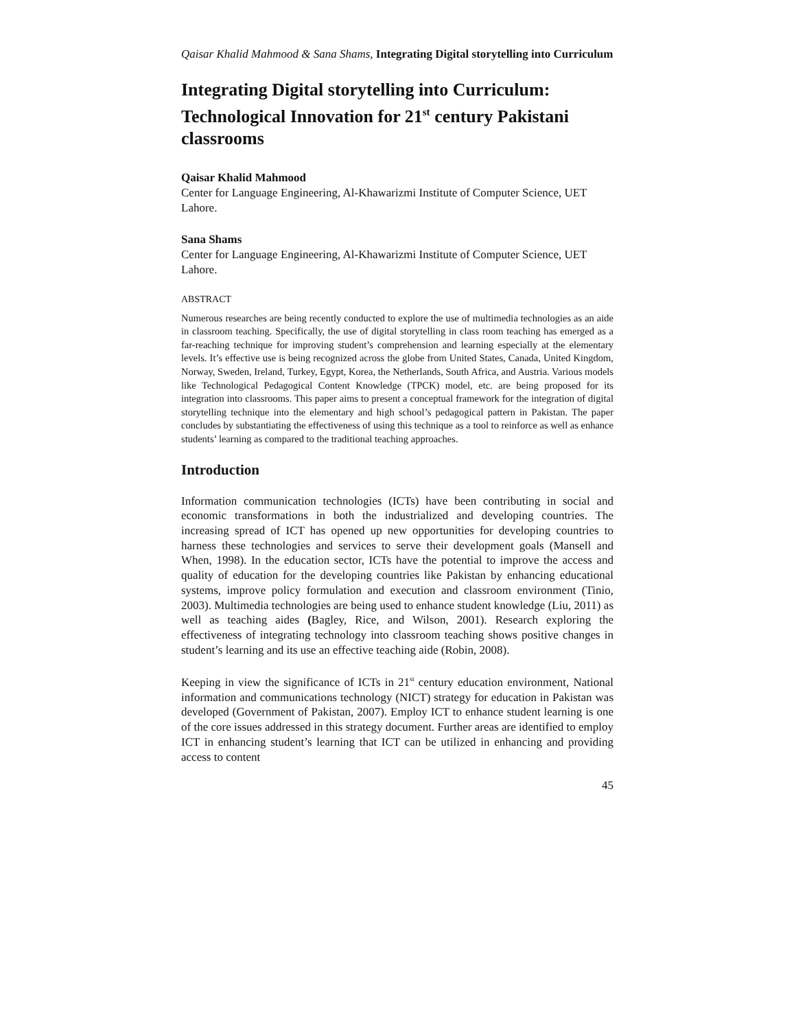Qaisar Khalid Mahmood & Sana Shams, Integrating Digital storytelling into Curriculum
Integrating Digital storytelling into Curriculum: Technological Innovation for 21<sup>st</sup> century Pakistani classrooms
Qaisar Khalid Mahmood
Center for Language Engineering, Al-Khawarizmi Institute of Computer Science, UET Lahore.
Sana Shams
Center for Language Engineering, Al-Khawarizmi Institute of Computer Science, UET Lahore.
ABSTRACT
Numerous researches are being recently conducted to explore the use of multimedia technologies as an aide in classroom teaching. Specifically, the use of digital storytelling in class room teaching has emerged as a far-reaching technique for improving student’s comprehension and learning especially at the elementary levels. It’s effective use is being recognized across the globe from United States, Canada, United Kingdom, Norway, Sweden, Ireland, Turkey, Egypt, Korea, the Netherlands, South Africa, and Austria. Various models like Technological Pedagogical Content Knowledge (TPCK) model, etc. are being proposed for its integration into classrooms. This paper aims to present a conceptual framework for the integration of digital storytelling technique into the elementary and high school’s pedagogical pattern in Pakistan. The paper concludes by substantiating the effectiveness of using this technique as a tool to reinforce as well as enhance students’ learning as compared to the traditional teaching approaches.
Introduction
Information communication technologies (ICTs) have been contributing in social and economic transformations in both the industrialized and developing countries. The increasing spread of ICT has opened up new opportunities for developing countries to harness these technologies and services to serve their development goals (Mansell and When, 1998). In the education sector, ICTs have the potential to improve the access and quality of education for the developing countries like Pakistan by enhancing educational systems, improve policy formulation and execution and classroom environment (Tinio, 2003). Multimedia technologies are being used to enhance student knowledge (Liu, 2011) as well as teaching aides (Bagley, Rice, and Wilson, 2001). Research exploring the effectiveness of integrating technology into classroom teaching shows positive changes in student’s learning and its use an effective teaching aide (Robin, 2008).
Keeping in view the significance of ICTs in 21<sup>st</sup> century education environment, National information and communications technology (NICT) strategy for education in Pakistan was developed (Government of Pakistan, 2007). Employ ICT to enhance student learning is one of the core issues addressed in this strategy document. Further areas are identified to employ ICT in enhancing student’s learning that ICT can be utilized in enhancing and providing access to content
45